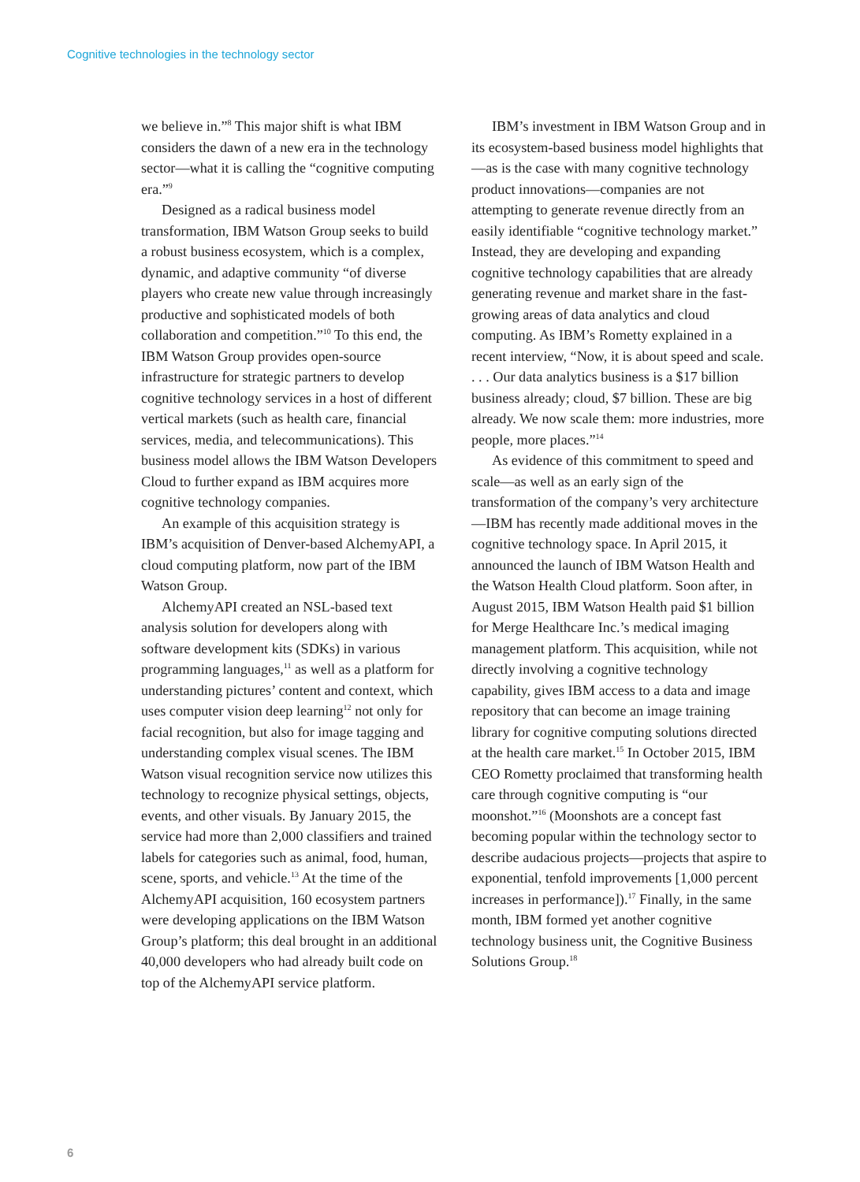Cognitive technologies in the technology sector
we believe in.”<sup>8</sup> This major shift is what IBM considers the dawn of a new era in the technology sector—what it is calling the “cognitive computing era.”<sup>9</sup>
Designed as a radical business model transformation, IBM Watson Group seeks to build a robust business ecosystem, which is a complex, dynamic, and adaptive community “of diverse players who create new value through increasingly productive and sophisticated models of both collaboration and competition.”<sup>10</sup> To this end, the IBM Watson Group provides open-source infrastructure for strategic partners to develop cognitive technology services in a host of different vertical markets (such as health care, financial services, media, and telecommunications). This business model allows the IBM Watson Developers Cloud to further expand as IBM acquires more cognitive technology companies.
An example of this acquisition strategy is IBM’s acquisition of Denver-based AlchemyAPI, a cloud computing platform, now part of the IBM Watson Group.
AlchemyAPI created an NSL-based text analysis solution for developers along with software development kits (SDKs) in various programming languages,<sup>11</sup> as well as a platform for understanding pictures’ content and context, which uses computer vision deep learning<sup>12</sup> not only for facial recognition, but also for image tagging and understanding complex visual scenes. The IBM Watson visual recognition service now utilizes this technology to recognize physical settings, objects, events, and other visuals. By January 2015, the service had more than 2,000 classifiers and trained labels for categories such as animal, food, human, scene, sports, and vehicle.<sup>13</sup> At the time of the AlchemyAPI acquisition, 160 ecosystem partners were developing applications on the IBM Watson Group’s platform; this deal brought in an additional 40,000 developers who had already built code on top of the AlchemyAPI service platform.
IBM’s investment in IBM Watson Group and in its ecosystem-based business model highlights that—as is the case with many cognitive technology product innovations—companies are not attempting to generate revenue directly from an easily identifiable “cognitive technology market.” Instead, they are developing and expanding cognitive technology capabilities that are already generating revenue and market share in the fast-growing areas of data analytics and cloud computing. As IBM’s Rometty explained in a recent interview, “Now, it is about speed and scale. . . . Our data analytics business is a $17 billion business already; cloud, $7 billion. These are big already. We now scale them: more industries, more people, more places.”<sup>14</sup>
As evidence of this commitment to speed and scale—as well as an early sign of the transformation of the company’s very architecture—IBM has recently made additional moves in the cognitive technology space. In April 2015, it announced the launch of IBM Watson Health and the Watson Health Cloud platform. Soon after, in August 2015, IBM Watson Health paid $1 billion for Merge Healthcare Inc.’s medical imaging management platform. This acquisition, while not directly involving a cognitive technology capability, gives IBM access to a data and image repository that can become an image training library for cognitive computing solutions directed at the health care market.<sup>15</sup> In October 2015, IBM CEO Rometty proclaimed that transforming health care through cognitive computing is “our moonshot.”<sup>16</sup> (Moonshots are a concept fast becoming popular within the technology sector to describe audacious projects—projects that aspire to exponential, tenfold improvements [1,000 percent increases in performance]).<sup>17</sup> Finally, in the same month, IBM formed yet another cognitive technology business unit, the Cognitive Business Solutions Group.<sup>18</sup>
6